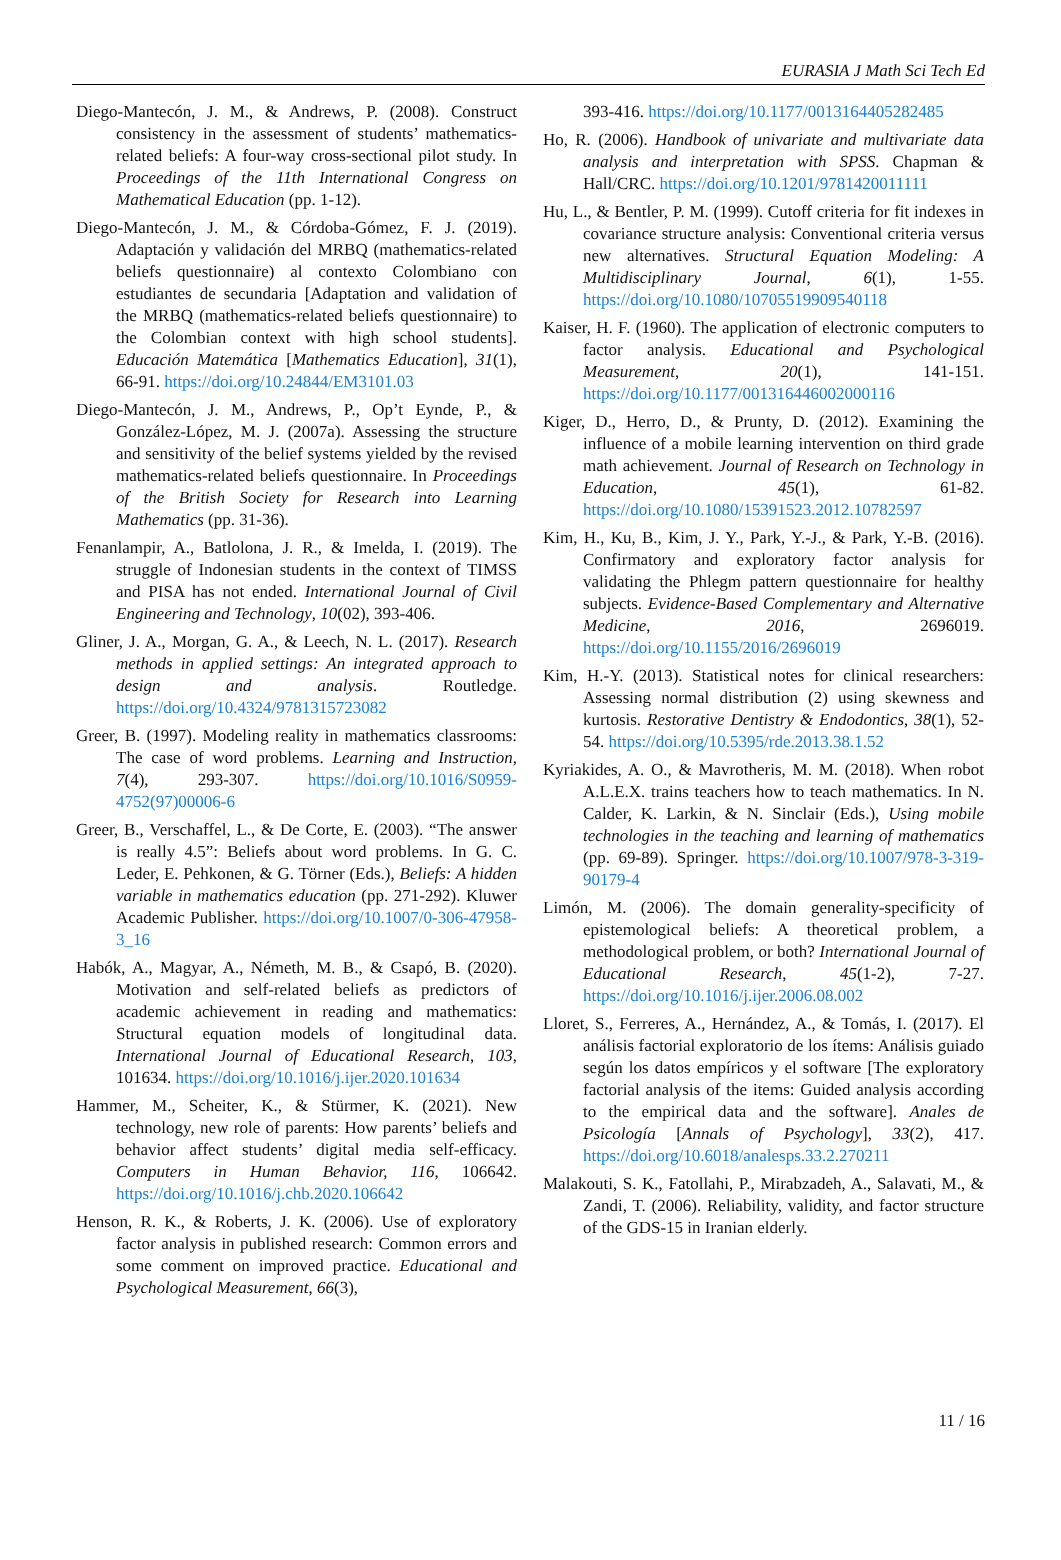EURASIA J Math Sci Tech Ed
Diego-Mantecón, J. M., & Andrews, P. (2008). Construct consistency in the assessment of students’ mathematics-related beliefs: A four-way cross-sectional pilot study. In Proceedings of the 11th International Congress on Mathematical Education (pp. 1-12).
Diego-Mantecón, J. M., & Córdoba-Gómez, F. J. (2019). Adaptación y validación del MRBQ (mathematics-related beliefs questionnaire) al contexto Colombiano con estudiantes de secundaria [Adaptation and validation of the MRBQ (mathematics-related beliefs questionnaire) to the Colombian context with high school students]. Educación Matemática [Mathematics Education], 31(1), 66-91. https://doi.org/10.24844/EM3101.03
Diego-Mantecón, J. M., Andrews, P., Op’t Eynde, P., & González-López, M. J. (2007a). Assessing the structure and sensitivity of the belief systems yielded by the revised mathematics-related beliefs questionnaire. In Proceedings of the British Society for Research into Learning Mathematics (pp. 31-36).
Fenanlampir, A., Batlolona, J. R., & Imelda, I. (2019). The struggle of Indonesian students in the context of TIMSS and PISA has not ended. International Journal of Civil Engineering and Technology, 10(02), 393-406.
Gliner, J. A., Morgan, G. A., & Leech, N. L. (2017). Research methods in applied settings: An integrated approach to design and analysis. Routledge. https://doi.org/10.4324/9781315723082
Greer, B. (1997). Modeling reality in mathematics classrooms: The case of word problems. Learning and Instruction, 7(4), 293-307. https://doi.org/10.1016/S0959-4752(97)00006-6
Greer, B., Verschaffel, L., & De Corte, E. (2003). “The answer is really 4.5”: Beliefs about word problems. In G. C. Leder, E. Pehkonen, & G. Törner (Eds.), Beliefs: A hidden variable in mathematics education (pp. 271-292). Kluwer Academic Publisher. https://doi.org/10.1007/0-306-47958-3_16
Habók, A., Magyar, A., Németh, M. B., & Csapó, B. (2020). Motivation and self-related beliefs as predictors of academic achievement in reading and mathematics: Structural equation models of longitudinal data. International Journal of Educational Research, 103, 101634. https://doi.org/10.1016/j.ijer.2020.101634
Hammer, M., Scheiter, K., & Stürmer, K. (2021). New technology, new role of parents: How parents’ beliefs and behavior affect students’ digital media self-efficacy. Computers in Human Behavior, 116, 106642. https://doi.org/10.1016/j.chb.2020.106642
Henson, R. K., & Roberts, J. K. (2006). Use of exploratory factor analysis in published research: Common errors and some comment on improved practice. Educational and Psychological Measurement, 66(3),
393-416. https://doi.org/10.1177/0013164405282485
Ho, R. (2006). Handbook of univariate and multivariate data analysis and interpretation with SPSS. Chapman & Hall/CRC. https://doi.org/10.1201/9781420011111
Hu, L., & Bentler, P. M. (1999). Cutoff criteria for fit indexes in covariance structure analysis: Conventional criteria versus new alternatives. Structural Equation Modeling: A Multidisciplinary Journal, 6(1), 1-55. https://doi.org/10.1080/10705519909540118
Kaiser, H. F. (1960). The application of electronic computers to factor analysis. Educational and Psychological Measurement, 20(1), 141-151. https://doi.org/10.1177/001316446002000116
Kiger, D., Herro, D., & Prunty, D. (2012). Examining the influence of a mobile learning intervention on third grade math achievement. Journal of Research on Technology in Education, 45(1), 61-82. https://doi.org/10.1080/15391523.2012.10782597
Kim, H., Ku, B., Kim, J. Y., Park, Y.-J., & Park, Y.-B. (2016). Confirmatory and exploratory factor analysis for validating the Phlegm pattern questionnaire for healthy subjects. Evidence-Based Complementary and Alternative Medicine, 2016, 2696019. https://doi.org/10.1155/2016/2696019
Kim, H.-Y. (2013). Statistical notes for clinical researchers: Assessing normal distribution (2) using skewness and kurtosis. Restorative Dentistry & Endodontics, 38(1), 52-54. https://doi.org/10.5395/rde.2013.38.1.52
Kyriakides, A. O., & Mavrotheris, M. M. (2018). When robot A.L.E.X. trains teachers how to teach mathematics. In N. Calder, K. Larkin, & N. Sinclair (Eds.), Using mobile technologies in the teaching and learning of mathematics (pp. 69-89). Springer. https://doi.org/10.1007/978-3-319-90179-4
Limón, M. (2006). The domain generality-specificity of epistemological beliefs: A theoretical problem, a methodological problem, or both? International Journal of Educational Research, 45(1-2), 7-27. https://doi.org/10.1016/j.ijer.2006.08.002
Lloret, S., Ferreres, A., Hernández, A., & Tomás, I. (2017). El análisis factorial exploratorio de los ítems: Análisis guiado según los datos empíricos y el software [The exploratory factorial analysis of the items: Guided analysis according to the empirical data and the software]. Anales de Psicología [Annals of Psychology], 33(2), 417. https://doi.org/10.6018/analesps.33.2.270211
Malakouti, S. K., Fatollahi, P., Mirabzadeh, A., Salavati, M., & Zandi, T. (2006). Reliability, validity, and factor structure of the GDS-15 in Iranian elderly.
11 / 16